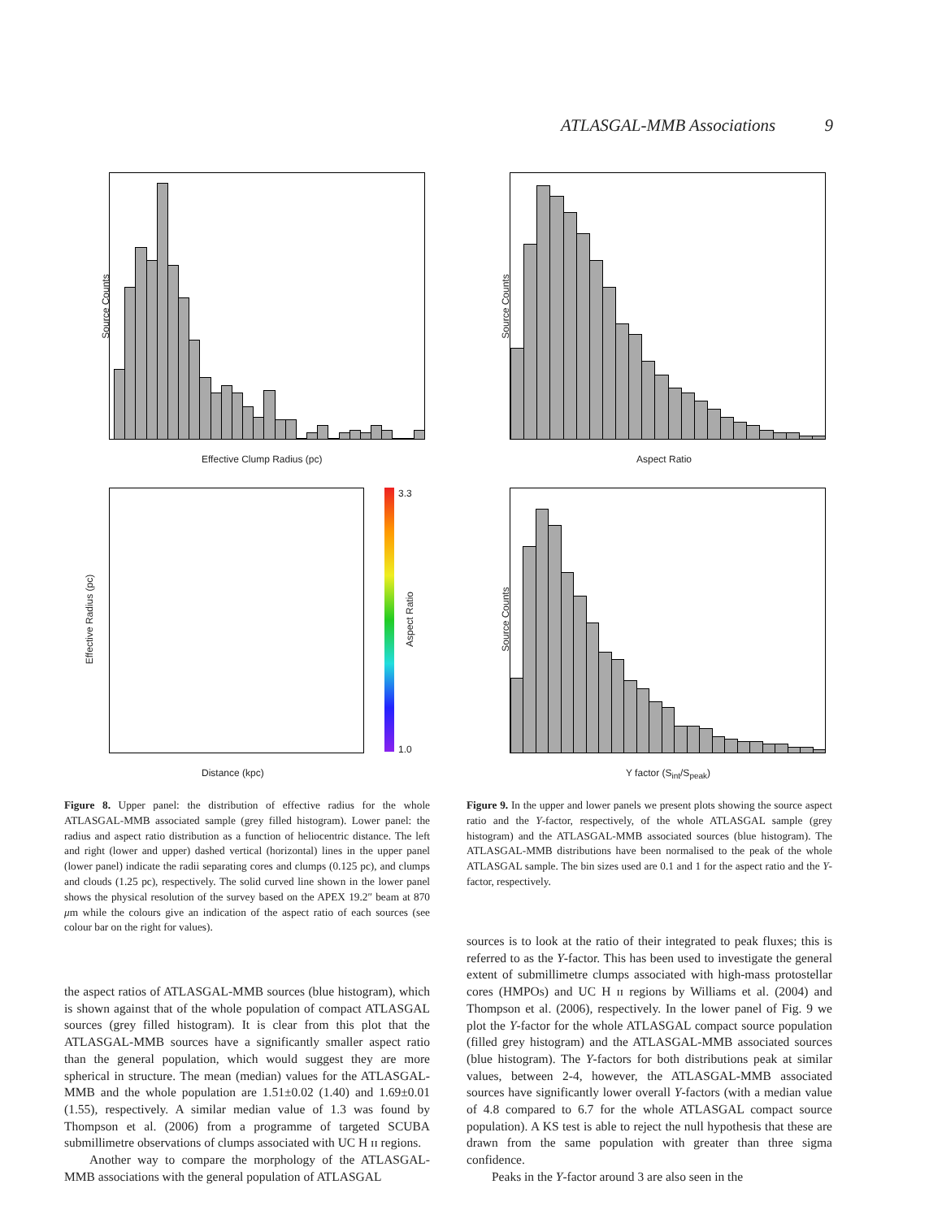ATLASGAL-MMB Associations 9
Effective Clump Radius (pc)
Source Counts
Aspect Ratio
Source Counts
Distance (kpc)
Effective Radius (pc)
3.3
1.0
Aspect Ratio
Y factor (S<sub>int</sub>/S<sub>peak</sub>)
Source Counts
Figure 8. Upper panel: the distribution of effective radius for the whole ATLASGAL-MMB associated sample (grey filled histogram). Lower panel: the radius and aspect ratio distribution as a function of heliocentric distance. The left and right (lower and upper) dashed vertical (horizontal) lines in the upper panel (lower panel) indicate the radii separating cores and clumps (0.125 pc), and clumps and clouds (1.25 pc), respectively. The solid curved line shown in the lower panel shows the physical resolution of the survey based on the APEX 19.2″ beam at 870 μm while the colours give an indication of the aspect ratio of each sources (see colour bar on the right for values).
Figure 9. In the upper and lower panels we present plots showing the source aspect ratio and the Y-factor, respectively, of the whole ATLASGAL sample (grey histogram) and the ATLASGAL-MMB associated sources (blue histogram). The ATLASGAL-MMB distributions have been normalised to the peak of the whole ATLASGAL sample. The bin sizes used are 0.1 and 1 for the aspect ratio and the Y-factor, respectively.
the aspect ratios of ATLASGAL-MMB sources (blue histogram), which is shown against that of the whole population of compact ATLASGAL sources (grey filled histogram). It is clear from this plot that the ATLASGAL-MMB sources have a significantly smaller aspect ratio than the general population, which would suggest they are more spherical in structure. The mean (median) values for the ATLASGAL-MMB and the whole population are 1.51±0.02 (1.40) and 1.69±0.01 (1.55), respectively. A similar median value of 1.3 was found by Thompson et al. (2006) from a programme of targeted SCUBA submillimetre observations of clumps associated with UC H ɪɪ regions.
Another way to compare the morphology of the ATLASGAL-MMB associations with the general population of ATLASGAL
sources is to look at the ratio of their integrated to peak fluxes; this is referred to as the Y-factor. This has been used to investigate the general extent of submillimetre clumps associated with high-mass protostellar cores (HMPOs) and UC H ɪɪ regions by Williams et al. (2004) and Thompson et al. (2006), respectively. In the lower panel of Fig. 9 we plot the Y-factor for the whole ATLASGAL compact source population (filled grey histogram) and the ATLASGAL-MMB associated sources (blue histogram). The Y-factors for both distributions peak at similar values, between 2-4, however, the ATLASGAL-MMB associated sources have significantly lower overall Y-factors (with a median value of 4.8 compared to 6.7 for the whole ATLASGAL compact source population). A KS test is able to reject the null hypothesis that these are drawn from the same population with greater than three sigma confidence.
Peaks in the Y-factor around 3 are also seen in the